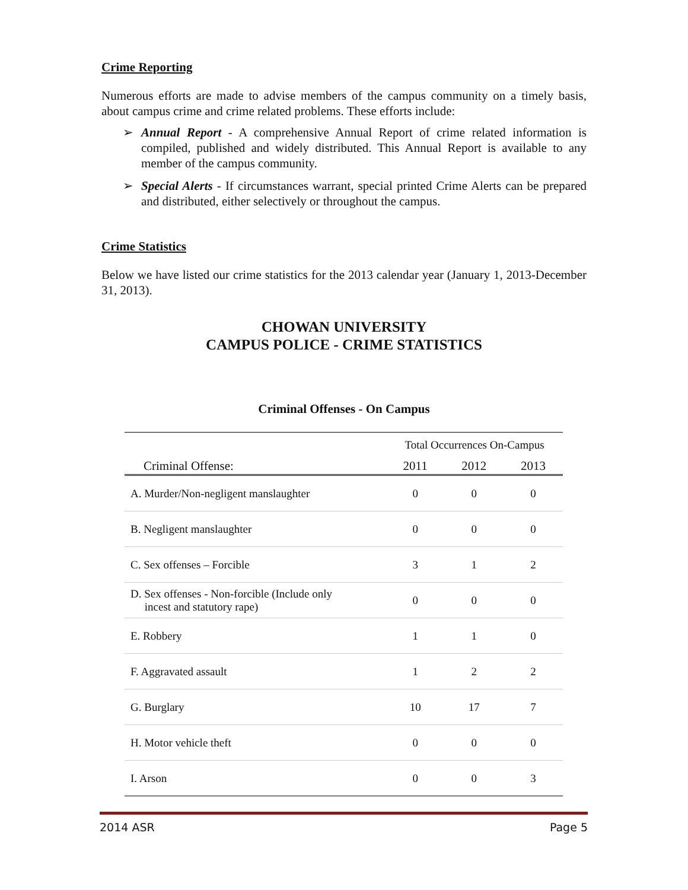Crime Reporting
Numerous efforts are made to advise members of the campus community on a timely basis, about campus crime and crime related problems. These efforts include:
➢ Annual Report - A comprehensive Annual Report of crime related information is compiled, published and widely distributed. This Annual Report is available to any member of the campus community.
➢ Special Alerts - If circumstances warrant, special printed Crime Alerts can be prepared and distributed, either selectively or throughout the campus.
Crime Statistics
Below we have listed our crime statistics for the 2013 calendar year (January 1, 2013-December 31, 2013).
CHOWAN UNIVERSITY
CAMPUS POLICE - CRIME STATISTICS
Criminal Offenses - On Campus
| | Total Occurrences On-Campus | | |
| --- | --- | --- | --- |
| Criminal Offense: | 2011 | 2012 | 2013 |
| A. Murder/Non-negligent manslaughter | 0 | 0 | 0 |
| B. Negligent manslaughter | 0 | 0 | 0 |
| C. Sex offenses – Forcible | 3 | 1 | 2 |
| D. Sex offenses - Non-forcible (Include only incest and statutory rape) | 0 | 0 | 0 |
| E. Robbery | 1 | 1 | 0 |
| F. Aggravated assault | 1 | 2 | 2 |
| G. Burglary | 10 | 17 | 7 |
| H. Motor vehicle theft | 0 | 0 | 0 |
| I. Arson | 0 | 0 | 3 |
2014 ASR Page 5